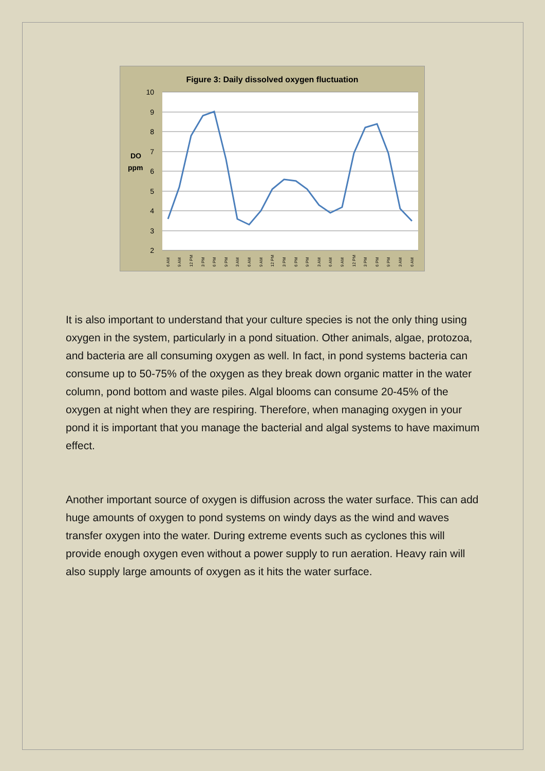Figure 3: Daily dissolved oxygen fluctuation
10
9
8
7
6
5
4
3
2
DO
ppm
6 AM
9 AM
12 PM
3 PM
6 PM
9 PM
3 AM
6 AM
9 AM
12 PM
3 PM
6 PM
9 PM
3 AM
6 AM
9 AM
12 PM
3 PM
6 PM
9 PM
3 AM
6 AM
It is also important to understand that your culture species is not the only thing using oxygen in the system, particularly in a pond situation. Other animals, algae, protozoa, and bacteria are all consuming oxygen as well. In fact, in pond systems bacteria can consume up to 50-75% of the oxygen as they break down organic matter in the water column, pond bottom and waste piles. Algal blooms can consume 20-45% of the oxygen at night when they are respiring. Therefore, when managing oxygen in your pond it is important that you manage the bacterial and algal systems to have maximum effect.
Another important source of oxygen is diffusion across the water surface. This can add huge amounts of oxygen to pond systems on windy days as the wind and waves transfer oxygen into the water. During extreme events such as cyclones this will provide enough oxygen even without a power supply to run aeration. Heavy rain will also supply large amounts of oxygen as it hits the water surface.